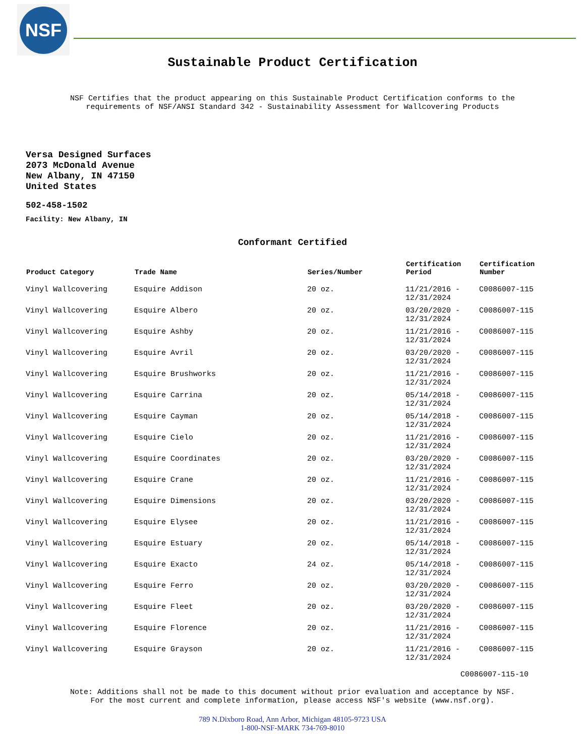NSF
Sustainable Product Certification
NSF Certifies that the product appearing on this Sustainable Product Certification conforms to the
requirements of NSF/ANSI Standard 342 - Sustainability Assessment for Wallcovering Products
Versa Designed Surfaces
2073 McDonald Avenue
New Albany, IN 47150
United States
502-458-1502
Facility: New Albany, IN
Conformant Certified
| Product Category | Trade Name | Series/Number | Certification Period | Certification Number |
| --- | --- | --- | --- | --- |
| Vinyl Wallcovering | Esquire Addison | 20 oz. | 11/21/2016 - 12/31/2024 | C0086007-115 |
| Vinyl Wallcovering | Esquire Albero | 20 oz. | 03/20/2020 - 12/31/2024 | C0086007-115 |
| Vinyl Wallcovering | Esquire Ashby | 20 oz. | 11/21/2016 - 12/31/2024 | C0086007-115 |
| Vinyl Wallcovering | Esquire Avril | 20 oz. | 03/20/2020 - 12/31/2024 | C0086007-115 |
| Vinyl Wallcovering | Esquire Brushworks | 20 oz. | 11/21/2016 - 12/31/2024 | C0086007-115 |
| Vinyl Wallcovering | Esquire Carrina | 20 oz. | 05/14/2018 - 12/31/2024 | C0086007-115 |
| Vinyl Wallcovering | Esquire Cayman | 20 oz. | 05/14/2018 - 12/31/2024 | C0086007-115 |
| Vinyl Wallcovering | Esquire Cielo | 20 oz. | 11/21/2016 - 12/31/2024 | C0086007-115 |
| Vinyl Wallcovering | Esquire Coordinates | 20 oz. | 03/20/2020 - 12/31/2024 | C0086007-115 |
| Vinyl Wallcovering | Esquire Crane | 20 oz. | 11/21/2016 - 12/31/2024 | C0086007-115 |
| Vinyl Wallcovering | Esquire Dimensions | 20 oz. | 03/20/2020 - 12/31/2024 | C0086007-115 |
| Vinyl Wallcovering | Esquire Elysee | 20 oz. | 11/21/2016 - 12/31/2024 | C0086007-115 |
| Vinyl Wallcovering | Esquire Estuary | 20 oz. | 05/14/2018 - 12/31/2024 | C0086007-115 |
| Vinyl Wallcovering | Esquire Exacto | 24 oz. | 05/14/2018 - 12/31/2024 | C0086007-115 |
| Vinyl Wallcovering | Esquire Ferro | 20 oz. | 03/20/2020 - 12/31/2024 | C0086007-115 |
| Vinyl Wallcovering | Esquire Fleet | 20 oz. | 03/20/2020 - 12/31/2024 | C0086007-115 |
| Vinyl Wallcovering | Esquire Florence | 20 oz. | 11/21/2016 - 12/31/2024 | C0086007-115 |
| Vinyl Wallcovering | Esquire Grayson | 20 oz. | 11/21/2016 - 12/31/2024 | C0086007-115 |
C0086007-115-10
Note: Additions shall not be made to this document without prior evaluation and acceptance by NSF.
For the most current and complete information, please access NSF's website (www.nsf.org).
789 N.Dixboro Road, Ann Arbor, Michigan 48105-9723 USA
1-800-NSF-MARK 734-769-8010